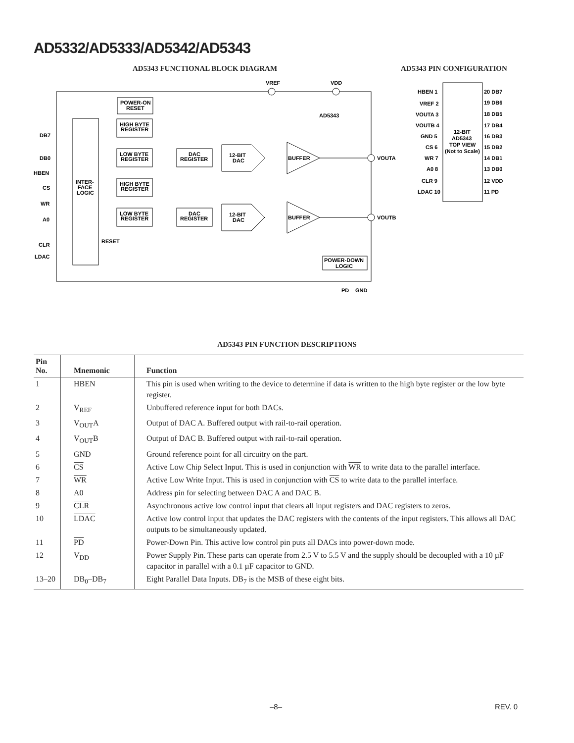AD5332/AD5333/AD5342/AD5343
AD5343 FUNCTIONAL BLOCK DIAGRAM AD5343 PIN CONFIGURATION
VREF
VDD
POWER-ON
RESET
AD5343
INTER-
FACE
LOGIC
HIGH BYTE
REGISTER
LOW BYTE
REGISTER
HIGH BYTE
REGISTER
LOW BYTE
REGISTER
DAC
REGISTER
DAC
REGISTER
12-BIT
DAC
12-BIT
DAC
BUFFER
BUFFER
VOUTA
VOUTB
DB7
DB0
HBEN
CS
WR
A0
CLR
LDAC
RESET
POWER-DOWN
LOGIC
PD
GND
12-BIT
AD5343
TOP VIEW
(Not to Scale)
HBEN 1
VREF 2
VOUTA 3
VOUTB 4
GND 5
CS 6
WR 7
A0 8
CLR 9
LDAC 10
20 DB7
19 DB6
18 DB5
17 DB4
16 DB3
15 DB2
14 DB1
13 DB0
12 VDD
11 PD
AD5343 PIN FUNCTION DESCRIPTIONS
| Pin No. | Mnemonic | Function |
| --- | --- | --- |
| 1 | HBEN | This pin is used when writing to the device to determine if data is written to the high byte register or the low byte register. |
| 2 | V<sub>REF</sub> | Unbuffered reference input for both DACs. |
| 3 | V<sub>OUT</sub>A | Output of DAC A. Buffered output with rail-to-rail operation. |
| 4 | V<sub>OUT</sub>B | Output of DAC B. Buffered output with rail-to-rail operation. |
| 5 | GND | Ground reference point for all circuitry on the part. |
| 6 | CS | Active Low Chip Select Input. This is used in conjunction with WR to write data to the parallel interface. |
| 7 | WR | Active Low Write Input. This is used in conjunction with CS to write data to the parallel interface. |
| 8 | A0 | Address pin for selecting between DAC A and DAC B. |
| 9 | CLR | Asynchronous active low control input that clears all input registers and DAC registers to zeros. |
| 10 | LDAC | Active low control input that updates the DAC registers with the contents of the input registers. This allows all DAC outputs to be simultaneously updated. |
| 11 | PD | Power-Down Pin. This active low control pin puts all DACs into power-down mode. |
| 12 | V<sub>DD</sub> | Power Supply Pin. These parts can operate from 2.5 V to 5.5 V and the supply should be decoupled with a 10 µF capacitor in parallel with a 0.1 µF capacitor to GND. |
| 13–20 | DB<sub>0</sub>–DB<sub>7</sub> | Eight Parallel Data Inputs. DB<sub>7</sub> is the MSB of these eight bits. |
–8– REV. 0